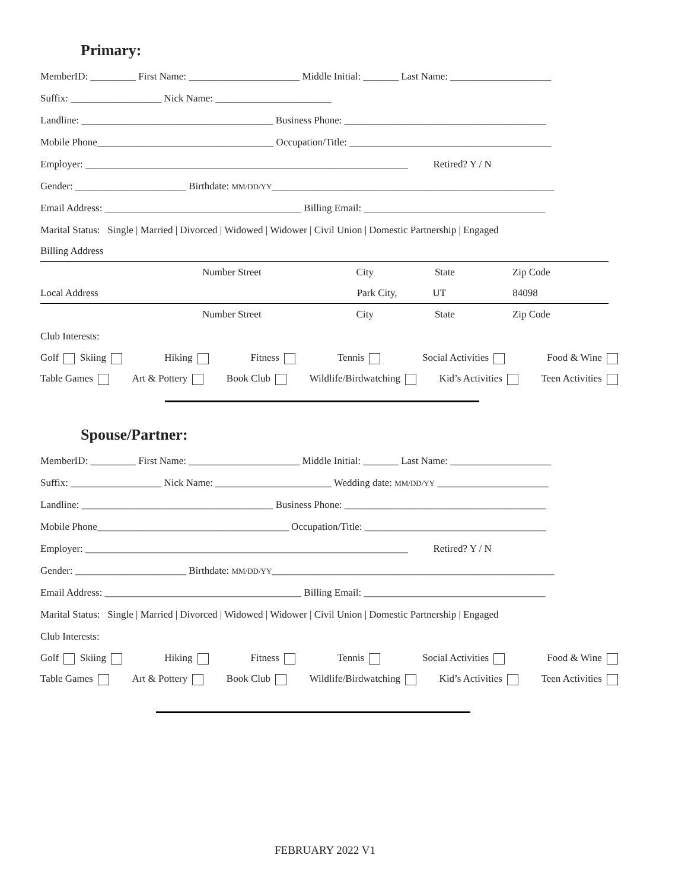Primary:
MemberID: _________ First Name: ______________________ Middle Initial: _______ Last Name: ____________________
Suffix: __________________ Nick Name: _______________________
Landline: ______________________________________ Business Phone: ________________________________________
Mobile Phone___________________________________ Occupation/Title: ________________________________________
Employer: ________________________________________________________________ Retired? Y / N
Gender: ______________________ Birthdate: MM/DD/YY________________________________________________________
Email Address: _______________________________________ Billing Email: ____________________________________
Marital Status: Single | Married | Divorced | Widowed | Widower | Civil Union | Domestic Partnership | Engaged
Billing Address
Number Street City State Zip Code
Local Address Park City, UT 84098
Number Street City State Zip Code
Club Interests:
Golf Skiing Hiking Fitness Tennis Social Activities Food & Wine
Table Games Art & Pottery Book Club Wildlife/Birdwatching Kid’s Activities Teen Activities
Spouse/Partner:
MemberID: _________ First Name: ______________________ Middle Initial: _______ Last Name: ____________________
Suffix: __________________ Nick Name: _______________________ Wedding date: MM/DD/YY ______________________
Landline: ______________________________________ Business Phone: ________________________________________
Mobile Phone______________________________________ Occupation/Title: ____________________________________
Employer: ________________________________________________________________ Retired? Y / N
Gender: ______________________ Birthdate: MM/DD/YY________________________________________________________
Email Address: _______________________________________ Billing Email: ____________________________________
Marital Status: Single | Married | Divorced | Widowed | Widower | Civil Union | Domestic Partnership | Engaged
Club Interests:
Golf Skiing Hiking Fitness Tennis Social Activities Food & Wine
Table Games Art & Pottery Book Club Wildlife/Birdwatching Kid’s Activities Teen Activities
FEBRUARY 2022 V1